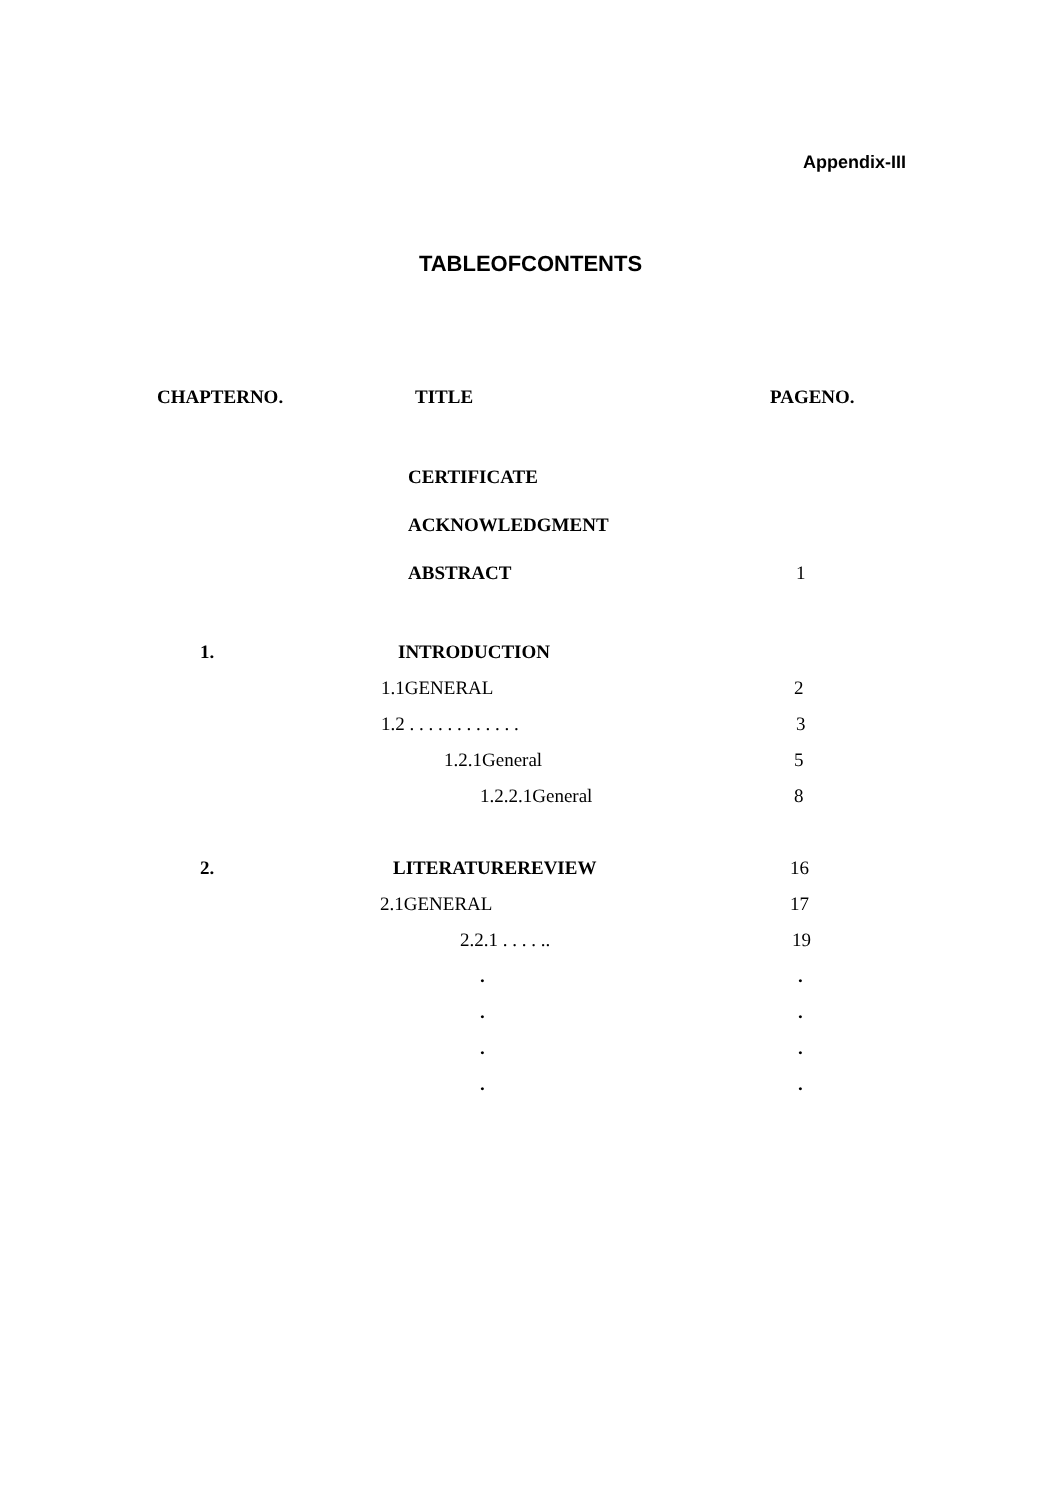Appendix-III
TABLEOFCONTENTS
| CHAPTERNO. | TITLE | PAGENO. |
| --- | --- | --- |
| | CERTIFICATE | |
| | ACKNOWLEDGMENT | |
| | ABSTRACT | 1 |
| 1. | INTRODUCTION | |
| | 1.1GENERAL | 2 |
| | 1.2 . . . . . . . . . . . . | 3 |
| | 1.2.1General | 5 |
| | 1.2.2.1General | 8 |
| 2. | LITERATUREREVIEW | 16 |
| | 2.1GENERAL | 17 |
| | 2.2.1 . . . . .. | 19 |
| | . | . |
| | . | . |
| | . | . |
| | . | . |